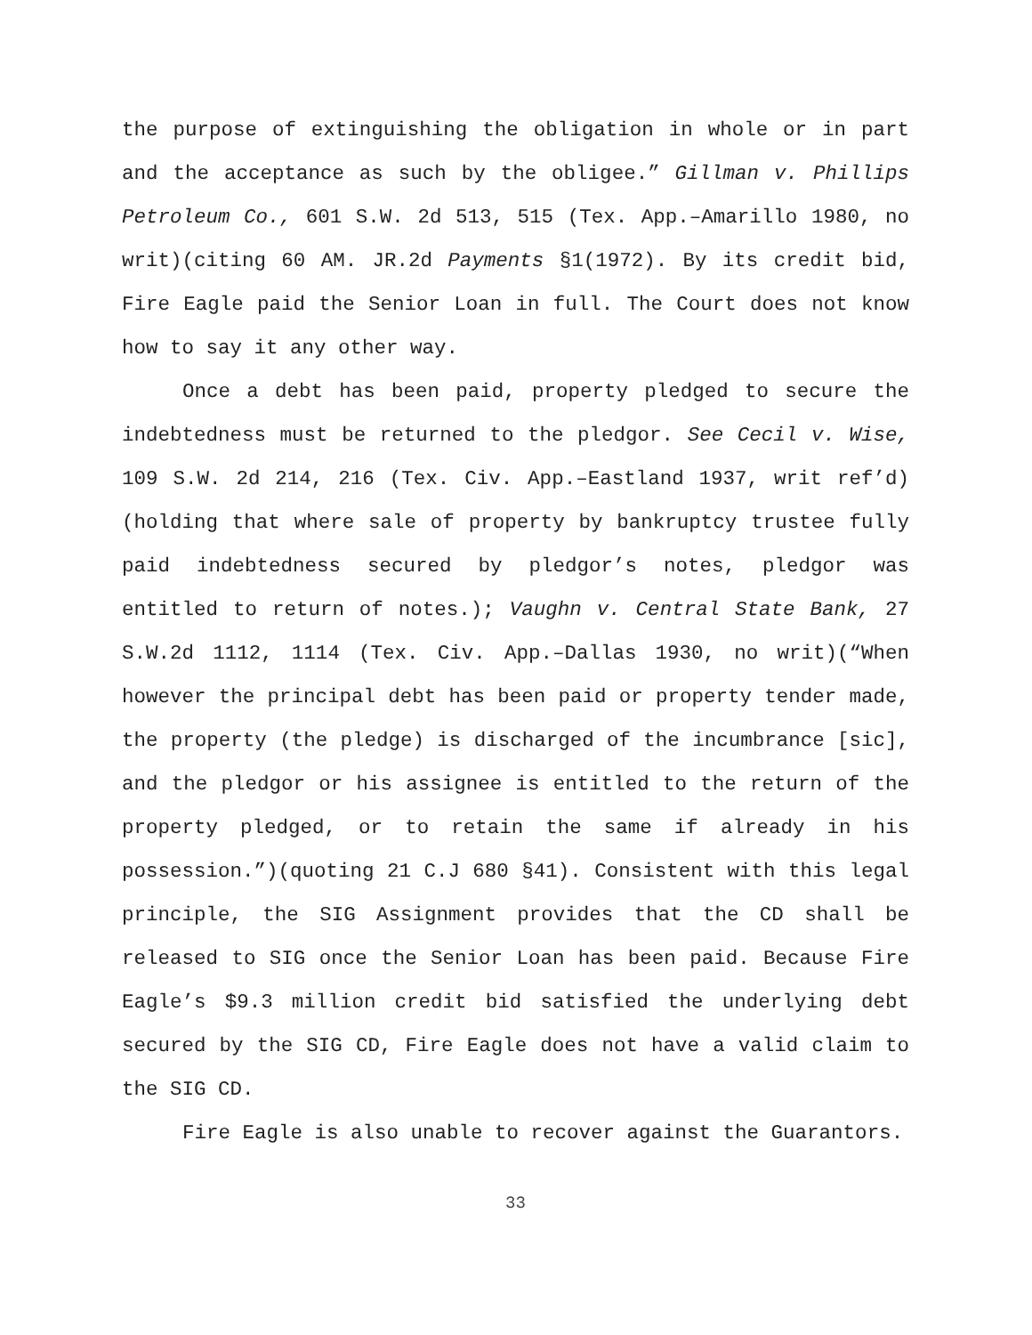the purpose of extinguishing the obligation in whole or in part and the acceptance as such by the obligee.” Gillman v. Phillips Petroleum Co., 601 S.W. 2d 513, 515 (Tex. App.–Amarillo 1980, no writ)(citing 60 AM. JR.2d Payments §1(1972). By its credit bid, Fire Eagle paid the Senior Loan in full. The Court does not know how to say it any other way.
Once a debt has been paid, property pledged to secure the indebtedness must be returned to the pledgor. See Cecil v. Wise, 109 S.W. 2d 214, 216 (Tex. Civ. App.–Eastland 1937, writ ref’d)(holding that where sale of property by bankruptcy trustee fully paid indebtedness secured by pledgor’s notes, pledgor was entitled to return of notes.); Vaughn v. Central State Bank, 27 S.W.2d 1112, 1114 (Tex. Civ. App.–Dallas 1930, no writ)(“When however the principal debt has been paid or property tender made, the property (the pledge) is discharged of the incumbrance [sic], and the pledgor or his assignee is entitled to the return of the property pledged, or to retain the same if already in his possession.”)(quoting 21 C.J 680 §41). Consistent with this legal principle, the SIG Assignment provides that the CD shall be released to SIG once the Senior Loan has been paid. Because Fire Eagle’s $9.3 million credit bid satisfied the underlying debt secured by the SIG CD, Fire Eagle does not have a valid claim to the SIG CD.
Fire Eagle is also unable to recover against the Guarantors.
33